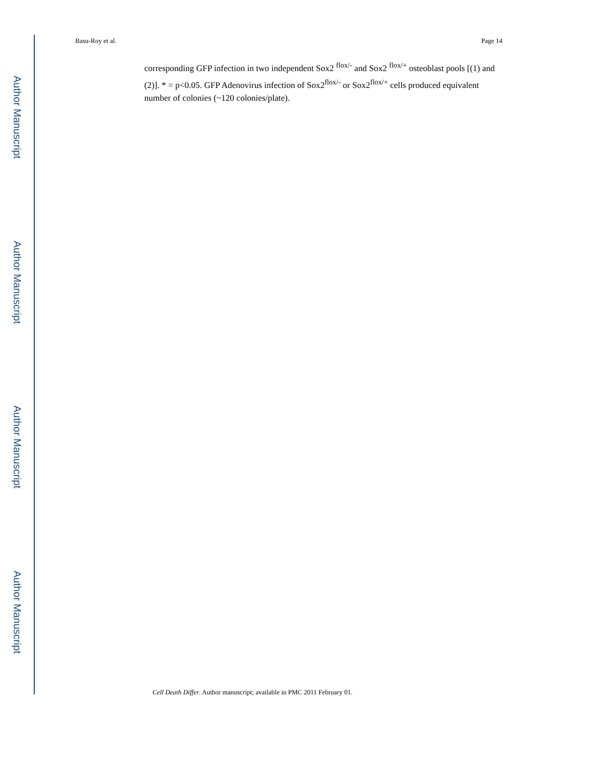Author Manuscript
Author Manuscript
Author Manuscript
Author Manuscript
Basu-Roy et al. Page 14
corresponding GFP infection in two independent Sox2 <sup>flox/-</sup> and Sox2 <sup>flox/+</sup> osteoblast pools [(1) and (2)]. * = p<0.05. GFP Adenovirus infection of Sox2<sup>flox/-</sup> or Sox2<sup>flox/+</sup> cells produced equivalent number of colonies (~120 colonies/plate).
Cell Death Differ. Author manuscript; available in PMC 2011 February 01.